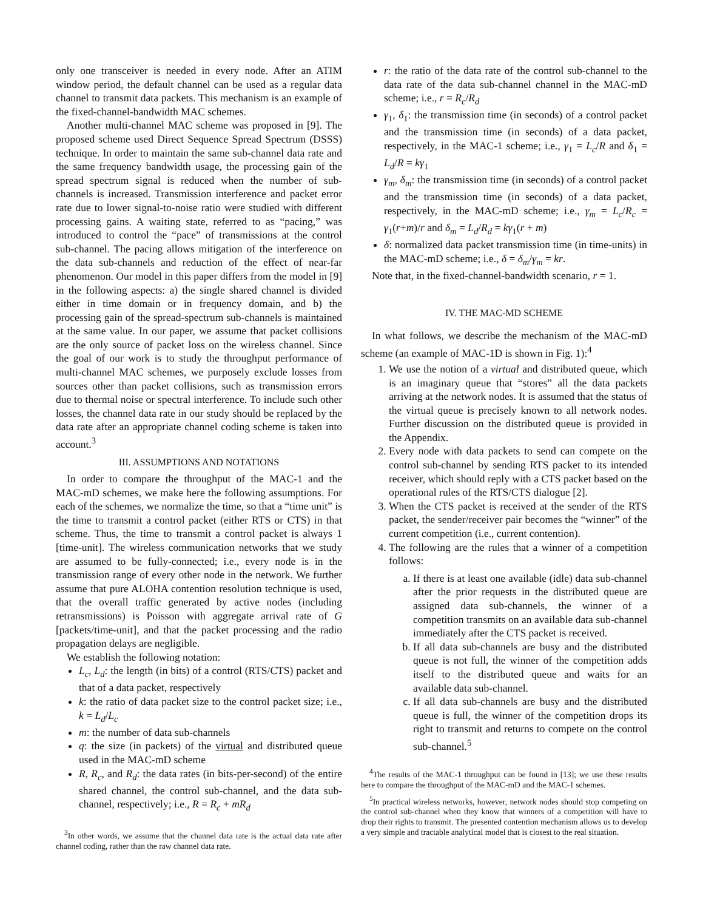only one transceiver is needed in every node. After an ATIM window period, the default channel can be used as a regular data channel to transmit data packets. This mechanism is an example of the fixed-channel-bandwidth MAC schemes.
Another multi-channel MAC scheme was proposed in [9]. The proposed scheme used Direct Sequence Spread Spectrum (DSSS) technique. In order to maintain the same sub-channel data rate and the same frequency bandwidth usage, the processing gain of the spread spectrum signal is reduced when the number of sub-channels is increased. Transmission interference and packet error rate due to lower signal-to-noise ratio were studied with different processing gains. A waiting state, referred to as “pacing,” was introduced to control the “pace” of transmissions at the control sub-channel. The pacing allows mitigation of the interference on the data sub-channels and reduction of the effect of near-far phenomenon. Our model in this paper differs from the model in [9] in the following aspects: a) the single shared channel is divided either in time domain or in frequency domain, and b) the processing gain of the spread-spectrum sub-channels is maintained at the same value. In our paper, we assume that packet collisions are the only source of packet loss on the wireless channel. Since the goal of our work is to study the throughput performance of multi-channel MAC schemes, we purposely exclude losses from sources other than packet collisions, such as transmission errors due to thermal noise or spectral interference. To include such other losses, the channel data rate in our study should be replaced by the data rate after an appropriate channel coding scheme is taken into account.<sup>3</sup>
III. ASSUMPTIONS AND NOTATIONS
In order to compare the throughput of the MAC-1 and the MAC-mD schemes, we make here the following assumptions. For each of the schemes, we normalize the time, so that a “time unit” is the time to transmit a control packet (either RTS or CTS) in that scheme. Thus, the time to transmit a control packet is always 1 [time-unit]. The wireless communication networks that we study are assumed to be fully-connected; i.e., every node is in the transmission range of every other node in the network. We further assume that pure ALOHA contention resolution technique is used, that the overall traffic generated by active nodes (including retransmissions) is Poisson with aggregate arrival rate of G [packets/time-unit], and that the packet processing and the radio propagation delays are negligible.
We establish the following notation:
L<sub>c</sub>, L<sub>d</sub>: the length (in bits) of a control (RTS/CTS) packet and that of a data packet, respectively
k: the ratio of data packet size to the control packet size; i.e., k = L<sub>d</sub>/L<sub>c</sub>
m: the number of data sub-channels
q: the size (in packets) of the virtual and distributed queue used in the MAC-mD scheme
R, R<sub>c</sub>, and R<sub>d</sub>: the data rates (in bits-per-second) of the entire shared channel, the control sub-channel, and the data sub-channel, respectively; i.e., R = R<sub>c</sub> + mR<sub>d</sub>
<sup>3</sup> In other words, we assume that the channel data rate is the actual data rate after channel coding, rather than the raw channel data rate.
r: the ratio of the data rate of the control sub-channel to the data rate of the data sub-channel channel in the MAC-mD scheme; i.e., r = R<sub>c</sub>/R<sub>d</sub>
γ<sub>1</sub>, δ<sub>1</sub>: the transmission time (in seconds) of a control packet and the transmission time (in seconds) of a data packet, respectively, in the MAC-1 scheme; i.e., γ<sub>1</sub> = L<sub>c</sub>/R and δ<sub>1</sub> = L<sub>d</sub>/R = kγ<sub>1</sub>
γ<sub>m</sub>, δ<sub>m</sub>: the transmission time (in seconds) of a control packet and the transmission time (in seconds) of a data packet, respectively, in the MAC-mD scheme; i.e., γ<sub>m</sub> = L<sub>c</sub>/R<sub>c</sub> = γ<sub>1</sub>(r+m)/r and δ<sub>m</sub> = L<sub>d</sub>/R<sub>d</sub> = kγ<sub>1</sub>(r + m)
δ: normalized data packet transmission time (in time-units) in the MAC-mD scheme; i.e., δ = δ<sub>m</sub>/γ<sub>m</sub> = kr.
Note that, in the fixed-channel-bandwidth scenario, r = 1.
IV. THE MAC-MD SCHEME
In what follows, we describe the mechanism of the MAC-mD scheme (an example of MAC-1D is shown in Fig. 1):<sup>4</sup>
1. We use the notion of a virtual and distributed queue, which is an imaginary queue that “stores” all the data packets arriving at the network nodes. It is assumed that the status of the virtual queue is precisely known to all network nodes. Further discussion on the distributed queue is provided in the Appendix.
2. Every node with data packets to send can compete on the control sub-channel by sending RTS packet to its intended receiver, which should reply with a CTS packet based on the operational rules of the RTS/CTS dialogue [2].
3. When the CTS packet is received at the sender of the RTS packet, the sender/receiver pair becomes the “winner” of the current competition (i.e., current contention).
4. The following are the rules that a winner of a competition follows:
a. If there is at least one available (idle) data sub-channel after the prior requests in the distributed queue are assigned data sub-channels, the winner of a competition transmits on an available data sub-channel immediately after the CTS packet is received.
b. If all data sub-channels are busy and the distributed queue is not full, the winner of the competition adds itself to the distributed queue and waits for an available data sub-channel.
c. If all data sub-channels are busy and the distributed queue is full, the winner of the competition drops its right to transmit and returns to compete on the control sub-channel.<sup>5</sup>
<sup>4</sup> The results of the MAC-1 throughput can be found in [13]; we use these results here to compare the throughput of the MAC-mD and the MAC-1 schemes.
<sup>5</sup> In practical wireless networks, however, network nodes should stop competing on the control sub-channel when they know that winners of a competition will have to drop their rights to transmit. The presented contention mechanism allows us to develop a very simple and tractable analytical model that is closest to the real situation.